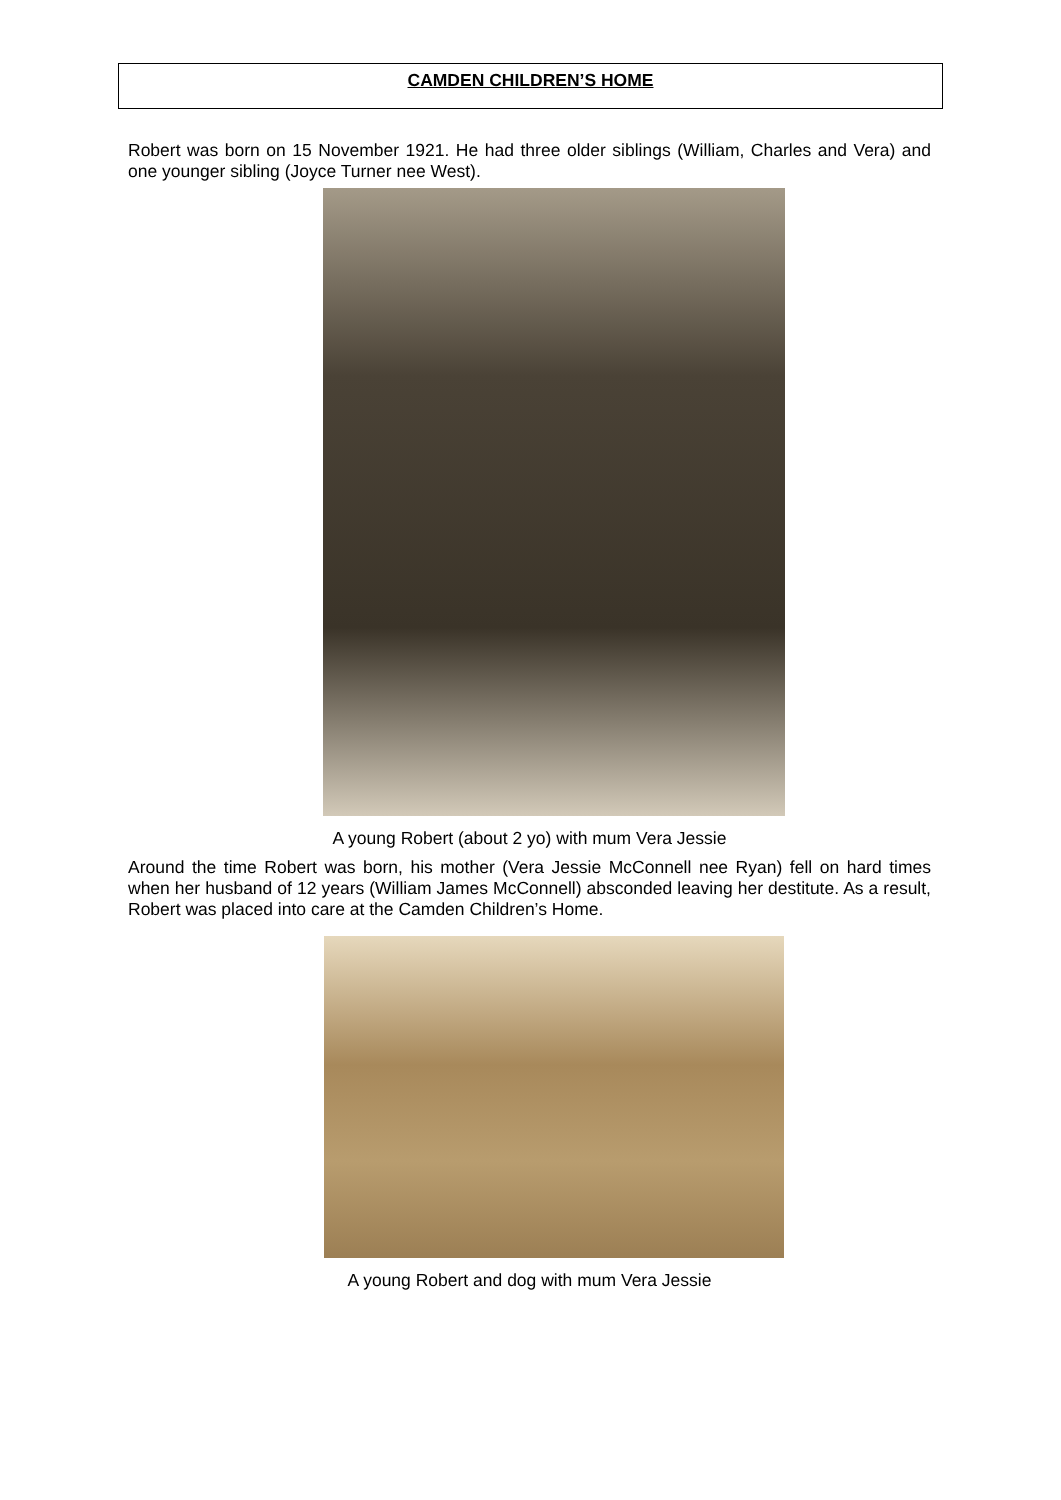CAMDEN CHILDREN’S HOME
Robert was born on 15 November 1921. He had three older siblings (William, Charles and Vera) and one younger sibling (Joyce Turner nee West).
A young Robert (about 2 yo) with mum Vera Jessie
Around the time Robert was born, his mother (Vera Jessie McConnell nee Ryan) fell on hard times when her husband of 12 years (William James McConnell) absconded leaving her destitute. As a result, Robert was placed into care at the Camden Children’s Home.
A young Robert and dog with mum Vera Jessie